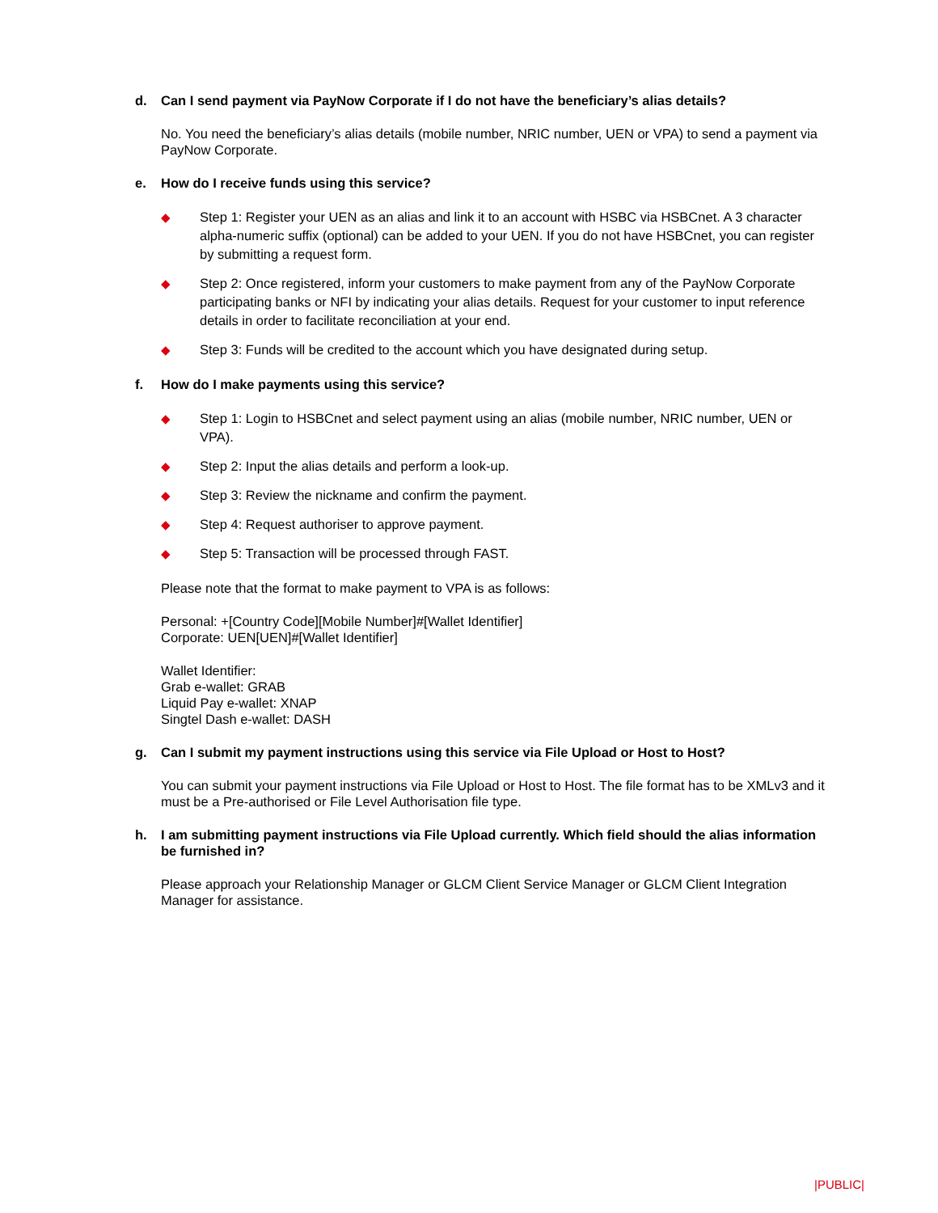d. Can I send payment via PayNow Corporate if I do not have the beneficiary’s alias details?
No. You need the beneficiary’s alias details (mobile number, NRIC number, UEN or VPA) to send a payment via PayNow Corporate.
e. How do I receive funds using this service?
◆ Step 1: Register your UEN as an alias and link it to an account with HSBC via HSBCnet. A 3 character alpha-numeric suffix (optional) can be added to your UEN. If you do not have HSBCnet, you can register by submitting a request form.
◆ Step 2: Once registered, inform your customers to make payment from any of the PayNow Corporate participating banks or NFI by indicating your alias details. Request for your customer to input reference details in order to facilitate reconciliation at your end.
◆ Step 3: Funds will be credited to the account which you have designated during setup.
f. How do I make payments using this service?
◆ Step 1: Login to HSBCnet and select payment using an alias (mobile number, NRIC number, UEN or VPA).
◆ Step 2: Input the alias details and perform a look-up.
◆ Step 3: Review the nickname and confirm the payment.
◆ Step 4: Request authoriser to approve payment.
◆ Step 5: Transaction will be processed through FAST.
Please note that the format to make payment to VPA is as follows:
Personal: +[Country Code][Mobile Number]#[Wallet Identifier]
Corporate: UEN[UEN]#[Wallet Identifier]
Wallet Identifier:
Grab e-wallet: GRAB
Liquid Pay e-wallet: XNAP
Singtel Dash e-wallet: DASH
g. Can I submit my payment instructions using this service via File Upload or Host to Host?
You can submit your payment instructions via File Upload or Host to Host. The file format has to be XMLv3 and it must be a Pre-authorised or File Level Authorisation file type.
h. I am submitting payment instructions via File Upload currently. Which field should the alias information be furnished in?
Please approach your Relationship Manager or GLCM Client Service Manager or GLCM Client Integration Manager for assistance.
|PUBLIC|